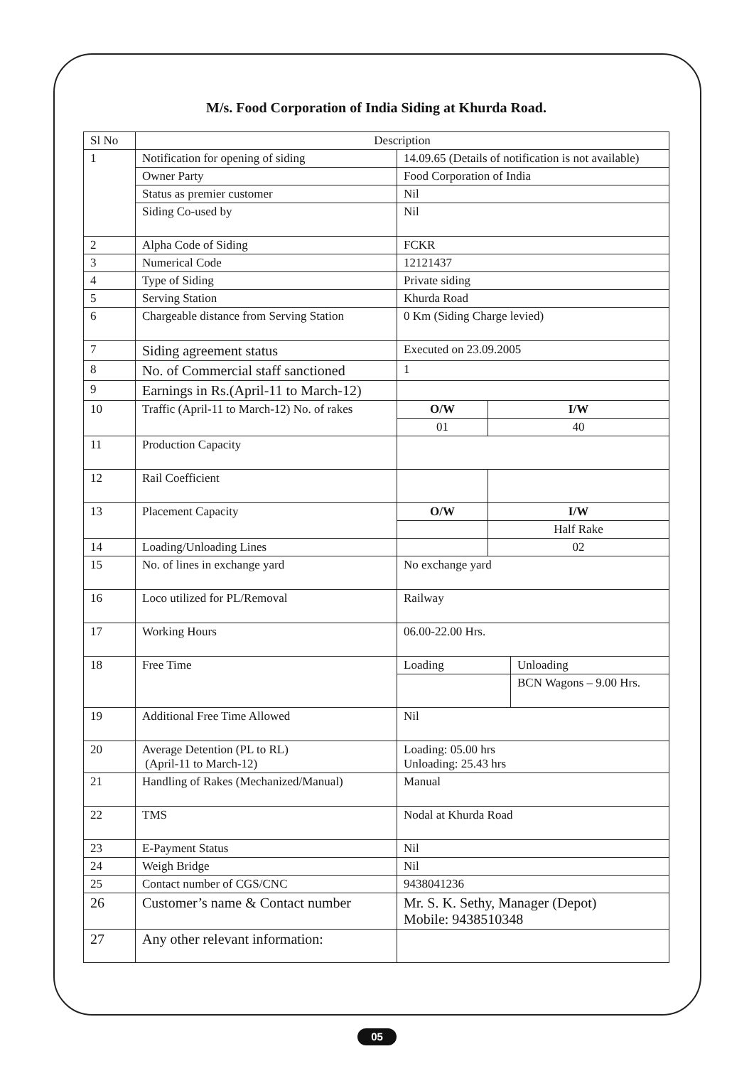M/s. Food Corporation of India Siding at Khurda Road.
| Sl No | Description | | | |
| --- | --- | --- | --- | --- |
| 1 | Notification for opening of siding | 14.09.65 (Details of notification is not available) | | |
| | Owner Party | Food Corporation of India | | |
| | Status as premier customer | Nil | | |
| | Siding Co-used by | Nil | | |
| 2 | Alpha Code of Siding | FCKR | | |
| 3 | Numerical Code | 12121437 | | |
| 4 | Type of Siding | Private siding | | |
| 5 | Serving Station | Khurda Road | | |
| 6 | Chargeable distance from Serving Station | 0 Km (Siding Charge levied) | | |
| 7 | Siding agreement status | Executed on 23.09.2005 | | |
| 8 | No. of Commercial staff sanctioned | 1 | | |
| 9 | Earnings in Rs.(April-11 to March-12) | | | |
| 10 | Traffic (April-11 to March-12) No. of rakes | O/W | I/W | |
| | | 01 | 40 | |
| 11 | Production Capacity | | | |
| 12 | Rail Coefficient | | | |
| 13 | Placement Capacity | O/W | I/W | |
| | | | Half Rake | |
| 14 | Loading/Unloading Lines | | 02 | |
| 15 | No. of lines in exchange yard | No exchange yard | | |
| 16 | Loco utilized for PL/Removal | Railway | | |
| 17 | Working Hours | 06.00-22.00 Hrs. | | |
| 18 | Free Time | Loading | | Unloading |
| | | | | BCN Wagons – 9.00 Hrs. |
| 19 | Additional Free Time Allowed | Nil | | |
| 20 | Average Detention (PL to RL) (April-11 to March-12) | Loading: 05.00 hrs Unloading: 25.43 hrs | | |
| 21 | Handling of Rakes (Mechanized/Manual) | Manual | | |
| 22 | TMS | Nodal at Khurda Road | | |
| 23 | E-Payment Status | Nil | | |
| 24 | Weigh Bridge | Nil | | |
| 25 | Contact number of CGS/CNC | 9438041236 | | |
| 26 | Customer’s name & Contact number | Mr. S. K. Sethy, Manager (Depot) Mobile: 9438510348 | | |
| 27 | Any other relevant information: | | | |
05